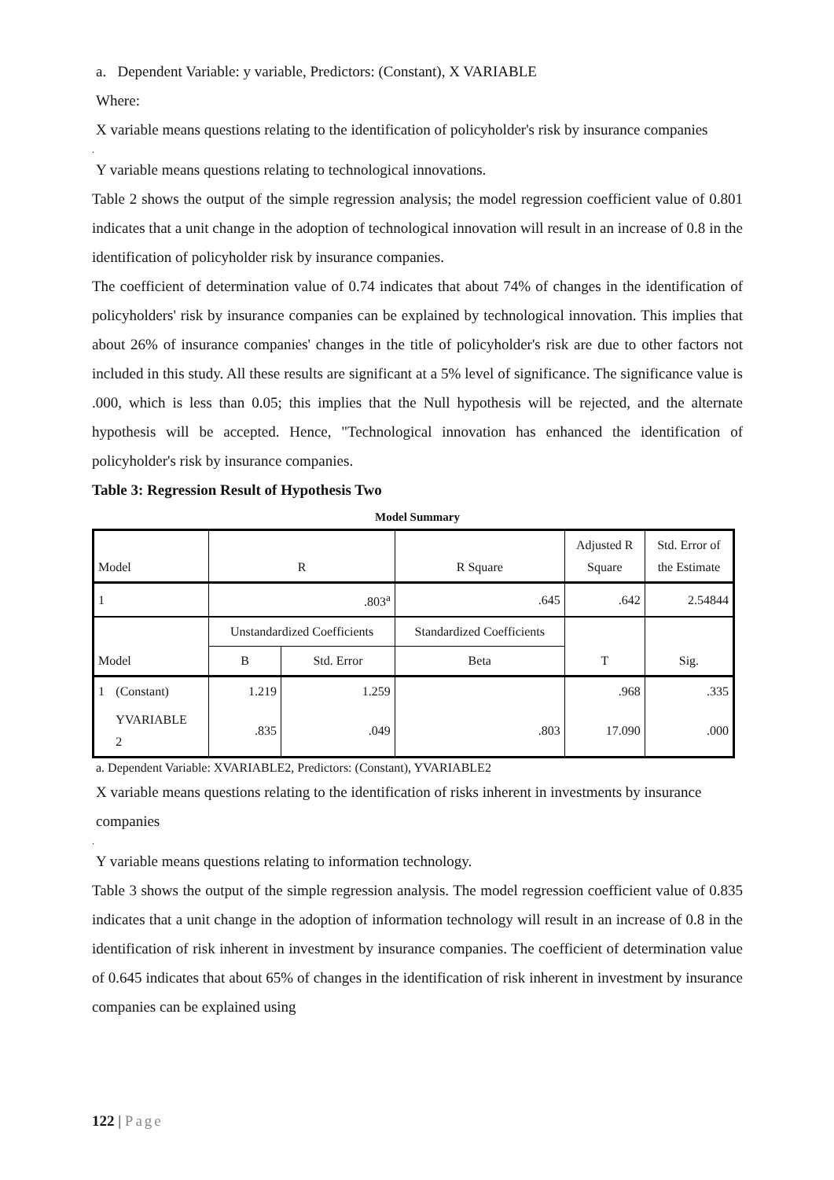a. Dependent Variable: y variable, Predictors: (Constant), X VARIABLE
Where:
X variable means questions relating to the identification of policyholder's risk by insurance companies
.
Y variable means questions relating to technological innovations.
Table 2 shows the output of the simple regression analysis; the model regression coefficient value of 0.801 indicates that a unit change in the adoption of technological innovation will result in an increase of 0.8 in the identification of policyholder risk by insurance companies.
The coefficient of determination value of 0.74 indicates that about 74% of changes in the identification of policyholders' risk by insurance companies can be explained by technological innovation. This implies that about 26% of insurance companies' changes in the title of policyholder's risk are due to other factors not included in this study. All these results are significant at a 5% level of significance. The significance value is .000, which is less than 0.05; this implies that the Null hypothesis will be rejected, and the alternate hypothesis will be accepted. Hence, "Technological innovation has enhanced the identification of policyholder's risk by insurance companies.
Table 3: Regression Result of Hypothesis Two
Model Summary
| Model | | R | | R Square | Adjusted R Square | Std. Error of the Estimate |
| 1 | | .803<sup>a</sup> | | .645 | .642 | 2.54844 |
| Model | | Unstandardized Coefficients | | Standardized Coefficients | T | Sig. |
| | | B | Std. Error | Beta | | |
| 1 | (Constant) | 1.219 | 1.259 | | .968 | .335 |
| | YVARIABLE 2 | .835 | .049 | .803 | 17.090 | .000 |
a. Dependent Variable: XVARIABLE2, Predictors: (Constant), YVARIABLE2
X variable means questions relating to the identification of risks inherent in investments by insurance companies
.
Y variable means questions relating to information technology.
Table 3 shows the output of the simple regression analysis. The model regression coefficient value of 0.835 indicates that a unit change in the adoption of information technology will result in an increase of 0.8 in the identification of risk inherent in investment by insurance companies. The coefficient of determination value of 0.645 indicates that about 65% of changes in the identification of risk inherent in investment by insurance companies can be explained using
122 | Page